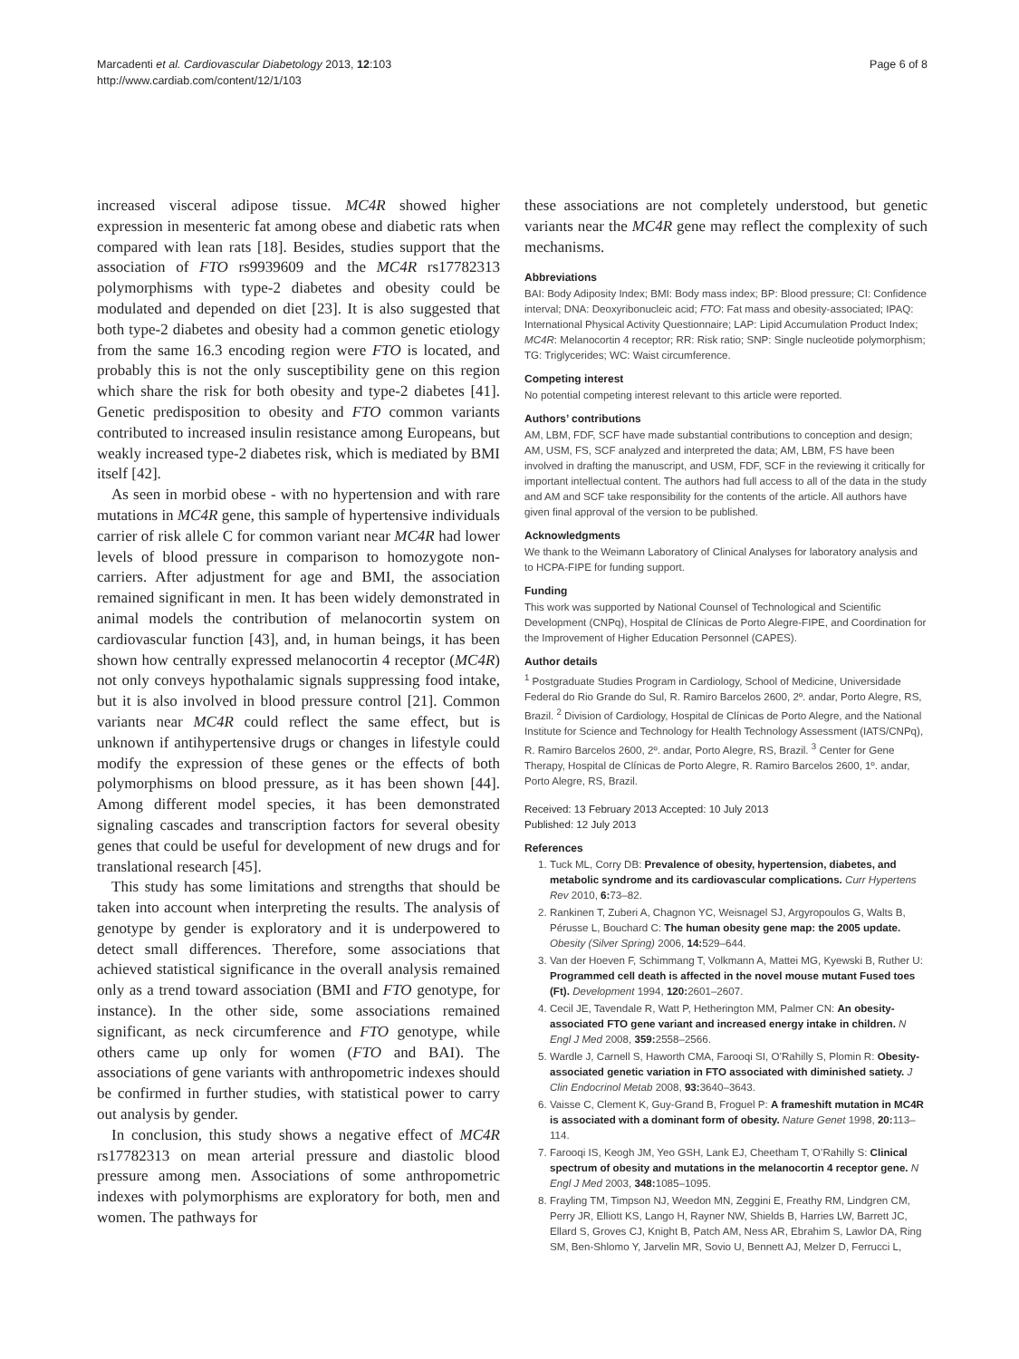Marcadenti et al. Cardiovascular Diabetology 2013, 12:103
http://www.cardiab.com/content/12/1/103
Page 6 of 8
increased visceral adipose tissue. MC4R showed higher expression in mesenteric fat among obese and diabetic rats when compared with lean rats [18]. Besides, studies support that the association of FTO rs9939609 and the MC4R rs17782313 polymorphisms with type-2 diabetes and obesity could be modulated and depended on diet [23]. It is also suggested that both type-2 diabetes and obesity had a common genetic etiology from the same 16.3 encoding region were FTO is located, and probably this is not the only susceptibility gene on this region which share the risk for both obesity and type-2 diabetes [41]. Genetic predisposition to obesity and FTO common variants contributed to increased insulin resistance among Europeans, but weakly increased type-2 diabetes risk, which is mediated by BMI itself [42].
As seen in morbid obese - with no hypertension and with rare mutations in MC4R gene, this sample of hypertensive individuals carrier of risk allele C for common variant near MC4R had lower levels of blood pressure in comparison to homozygote non-carriers. After adjustment for age and BMI, the association remained significant in men. It has been widely demonstrated in animal models the contribution of melanocortin system on cardiovascular function [43], and, in human beings, it has been shown how centrally expressed melanocortin 4 receptor (MC4R) not only conveys hypothalamic signals suppressing food intake, but it is also involved in blood pressure control [21]. Common variants near MC4R could reflect the same effect, but is unknown if antihypertensive drugs or changes in lifestyle could modify the expression of these genes or the effects of both polymorphisms on blood pressure, as it has been shown [44]. Among different model species, it has been demonstrated signaling cascades and transcription factors for several obesity genes that could be useful for development of new drugs and for translational research [45].
This study has some limitations and strengths that should be taken into account when interpreting the results. The analysis of genotype by gender is exploratory and it is underpowered to detect small differences. Therefore, some associations that achieved statistical significance in the overall analysis remained only as a trend toward association (BMI and FTO genotype, for instance). In the other side, some associations remained significant, as neck circumference and FTO genotype, while others came up only for women (FTO and BAI). The associations of gene variants with anthropometric indexes should be confirmed in further studies, with statistical power to carry out analysis by gender.
In conclusion, this study shows a negative effect of MC4R rs17782313 on mean arterial pressure and diastolic blood pressure among men. Associations of some anthropometric indexes with polymorphisms are exploratory for both, men and women. The pathways for
these associations are not completely understood, but genetic variants near the MC4R gene may reflect the complexity of such mechanisms.
Abbreviations
BAI: Body Adiposity Index; BMI: Body mass index; BP: Blood pressure; CI: Confidence interval; DNA: Deoxyribonucleic acid; FTO: Fat mass and obesity-associated; IPAQ: International Physical Activity Questionnaire; LAP: Lipid Accumulation Product Index; MC4R: Melanocortin 4 receptor; RR: Risk ratio; SNP: Single nucleotide polymorphism; TG: Triglycerides; WC: Waist circumference.
Competing interest
No potential competing interest relevant to this article were reported.
Authors’ contributions
AM, LBM, FDF, SCF have made substantial contributions to conception and design; AM, USM, FS, SCF analyzed and interpreted the data; AM, LBM, FS have been involved in drafting the manuscript, and USM, FDF, SCF in the reviewing it critically for important intellectual content. The authors had full access to all of the data in the study and AM and SCF take responsibility for the contents of the article. All authors have given final approval of the version to be published.
Acknowledgments
We thank to the Weimann Laboratory of Clinical Analyses for laboratory analysis and to HCPA-FIPE for funding support.
Funding
This work was supported by National Counsel of Technological and Scientific Development (CNPq), Hospital de Clínicas de Porto Alegre-FIPE, and Coordination for the Improvement of Higher Education Personnel (CAPES).
Author details
<sup>1</sup> Postgraduate Studies Program in Cardiology, School of Medicine, Universidade Federal do Rio Grande do Sul, R. Ramiro Barcelos 2600, 2º. andar, Porto Alegre, RS, Brazil. <sup>2</sup> Division of Cardiology, Hospital de Clínicas de Porto Alegre, and the National Institute for Science and Technology for Health Technology Assessment (IATS/CNPq), R. Ramiro Barcelos 2600, 2º. andar, Porto Alegre, RS, Brazil. <sup>3</sup> Center for Gene Therapy, Hospital de Clínicas de Porto Alegre, R. Ramiro Barcelos 2600, 1º. andar, Porto Alegre, RS, Brazil.
Received: 13 February 2013 Accepted: 10 July 2013
Published: 12 July 2013
References
1. Tuck ML, Corry DB: Prevalence of obesity, hypertension, diabetes, and metabolic syndrome and its cardiovascular complications. Curr Hypertens Rev 2010, 6: 73–82.
2. Rankinen T, Zuberi A, Chagnon YC, Weisnagel SJ, Argyropoulos G, Walts B, Pérusse L, Bouchard C: The human obesity gene map: the 2005 update. Obesity (Silver Spring) 2006, 14: 529–644.
3. Van der Hoeven F, Schimmang T, Volkmann A, Mattei MG, Kyewski B, Ruther U: Programmed cell death is affected in the novel mouse mutant Fused toes (Ft). Development 1994, 120: 2601–2607.
4. Cecil JE, Tavendale R, Watt P, Hetherington MM, Palmer CN: An obesity-associated FTO gene variant and increased energy intake in children. N Engl J Med 2008, 359: 2558–2566.
5. Wardle J, Carnell S, Haworth CMA, Farooqi SI, O’Rahilly S, Plomin R: Obesity-associated genetic variation in FTO associated with diminished satiety. J Clin Endocrinol Metab 2008, 93: 3640–3643.
6. Vaisse C, Clement K, Guy-Grand B, Froguel P: A frameshift mutation in MC4R is associated with a dominant form of obesity. Nature Genet 1998, 20: 113–114.
7. Farooqi IS, Keogh JM, Yeo GSH, Lank EJ, Cheetham T, O’Rahilly S: Clinical spectrum of obesity and mutations in the melanocortin 4 receptor gene. N Engl J Med 2003, 348: 1085–1095.
8. Frayling TM, Timpson NJ, Weedon MN, Zeggini E, Freathy RM, Lindgren CM, Perry JR, Elliott KS, Lango H, Rayner NW, Shields B, Harries LW, Barrett JC, Ellard S, Groves CJ, Knight B, Patch AM, Ness AR, Ebrahim S, Lawlor DA, Ring SM, Ben-Shlomo Y, Jarvelin MR, Sovio U, Bennett AJ, Melzer D, Ferrucci L,